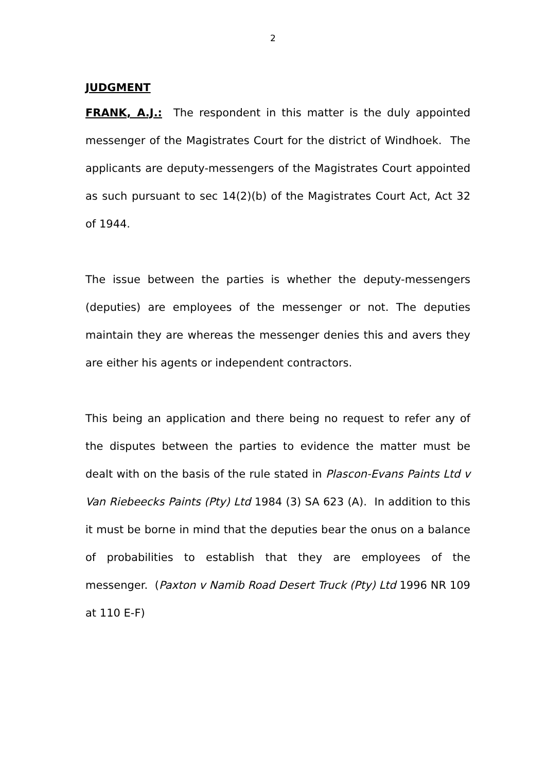2
JUDGMENT
FRANK, A.J.: The respondent in this matter is the duly appointed messenger of the Magistrates Court for the district of Windhoek. The applicants are deputy-messengers of the Magistrates Court appointed as such pursuant to sec 14(2)(b) of the Magistrates Court Act, Act 32 of 1944.
The issue between the parties is whether the deputy-messengers (deputies) are employees of the messenger or not. The deputies maintain they are whereas the messenger denies this and avers they are either his agents or independent contractors.
This being an application and there being no request to refer any of the disputes between the parties to evidence the matter must be dealt with on the basis of the rule stated in Plascon-Evans Paints Ltd v Van Riebeecks Paints (Pty) Ltd 1984 (3) SA 623 (A). In addition to this it must be borne in mind that the deputies bear the onus on a balance of probabilities to establish that they are employees of the messenger. (Paxton v Namib Road Desert Truck (Pty) Ltd 1996 NR 109 at 110 E-F)